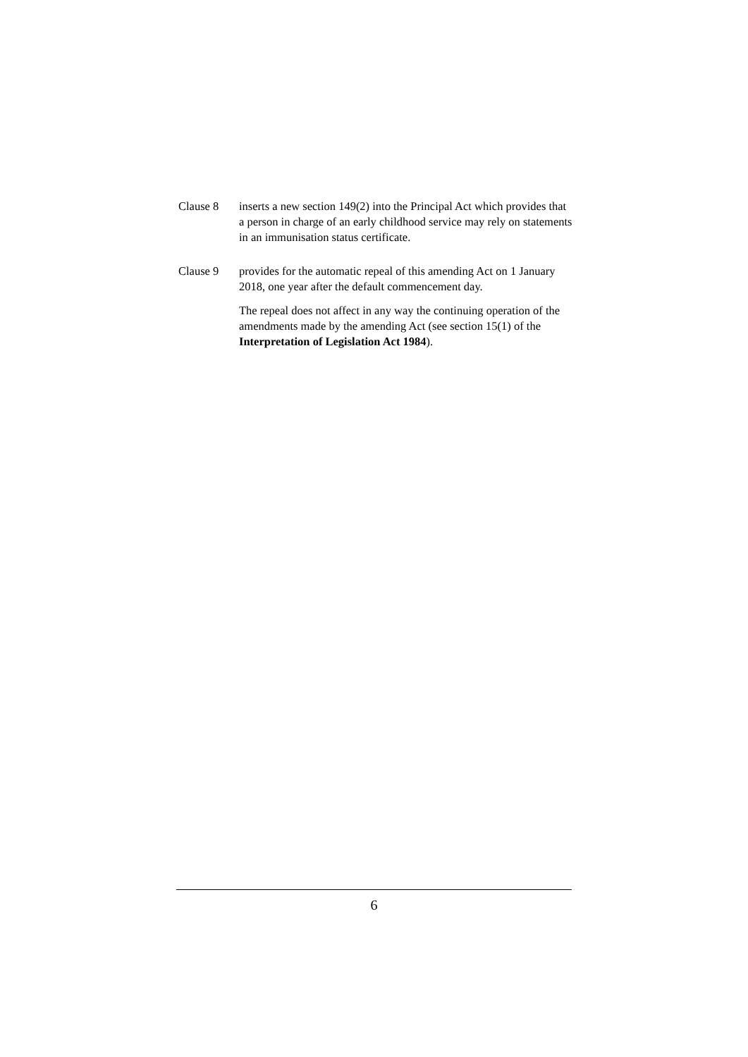Clause 8 inserts a new section 149(2) into the Principal Act which provides that a person in charge of an early childhood service may rely on statements in an immunisation status certificate.
Clause 9 provides for the automatic repeal of this amending Act on 1 January 2018, one year after the default commencement day.
The repeal does not affect in any way the continuing operation of the amendments made by the amending Act (see section 15(1) of the Interpretation of Legislation Act 1984).
6